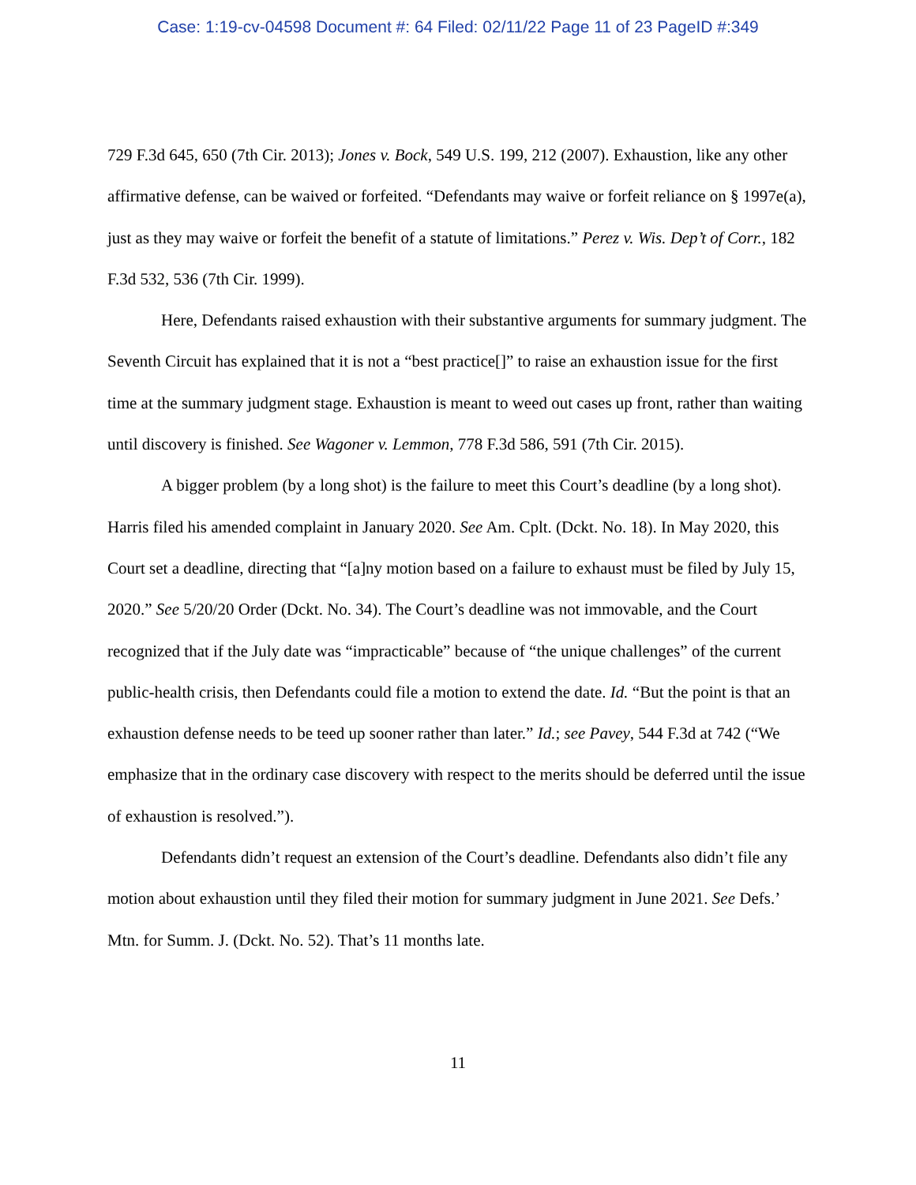Case: 1:19-cv-04598 Document #: 64 Filed: 02/11/22 Page 11 of 23 PageID #:349
729 F.3d 645, 650 (7th Cir. 2013); Jones v. Bock, 549 U.S. 199, 212 (2007). Exhaustion, like any other affirmative defense, can be waived or forfeited. “Defendants may waive or forfeit reliance on § 1997e(a), just as they may waive or forfeit the benefit of a statute of limitations.” Perez v. Wis. Dep’t of Corr., 182 F.3d 532, 536 (7th Cir. 1999).
Here, Defendants raised exhaustion with their substantive arguments for summary judgment. The Seventh Circuit has explained that it is not a “best practice[]” to raise an exhaustion issue for the first time at the summary judgment stage. Exhaustion is meant to weed out cases up front, rather than waiting until discovery is finished. See Wagoner v. Lemmon, 778 F.3d 586, 591 (7th Cir. 2015).
A bigger problem (by a long shot) is the failure to meet this Court’s deadline (by a long shot). Harris filed his amended complaint in January 2020. See Am. Cplt. (Dckt. No. 18). In May 2020, this Court set a deadline, directing that “[a]ny motion based on a failure to exhaust must be filed by July 15, 2020.” See 5/20/20 Order (Dckt. No. 34). The Court’s deadline was not immovable, and the Court recognized that if the July date was “impracticable” because of “the unique challenges” of the current public-health crisis, then Defendants could file a motion to extend the date. Id. “But the point is that an exhaustion defense needs to be teed up sooner rather than later.” Id.; see Pavey, 544 F.3d at 742 (“We emphasize that in the ordinary case discovery with respect to the merits should be deferred until the issue of exhaustion is resolved.”).
Defendants didn’t request an extension of the Court’s deadline. Defendants also didn’t file any motion about exhaustion until they filed their motion for summary judgment in June 2021. See Defs.’ Mtn. for Summ. J. (Dckt. No. 52). That’s 11 months late.
11